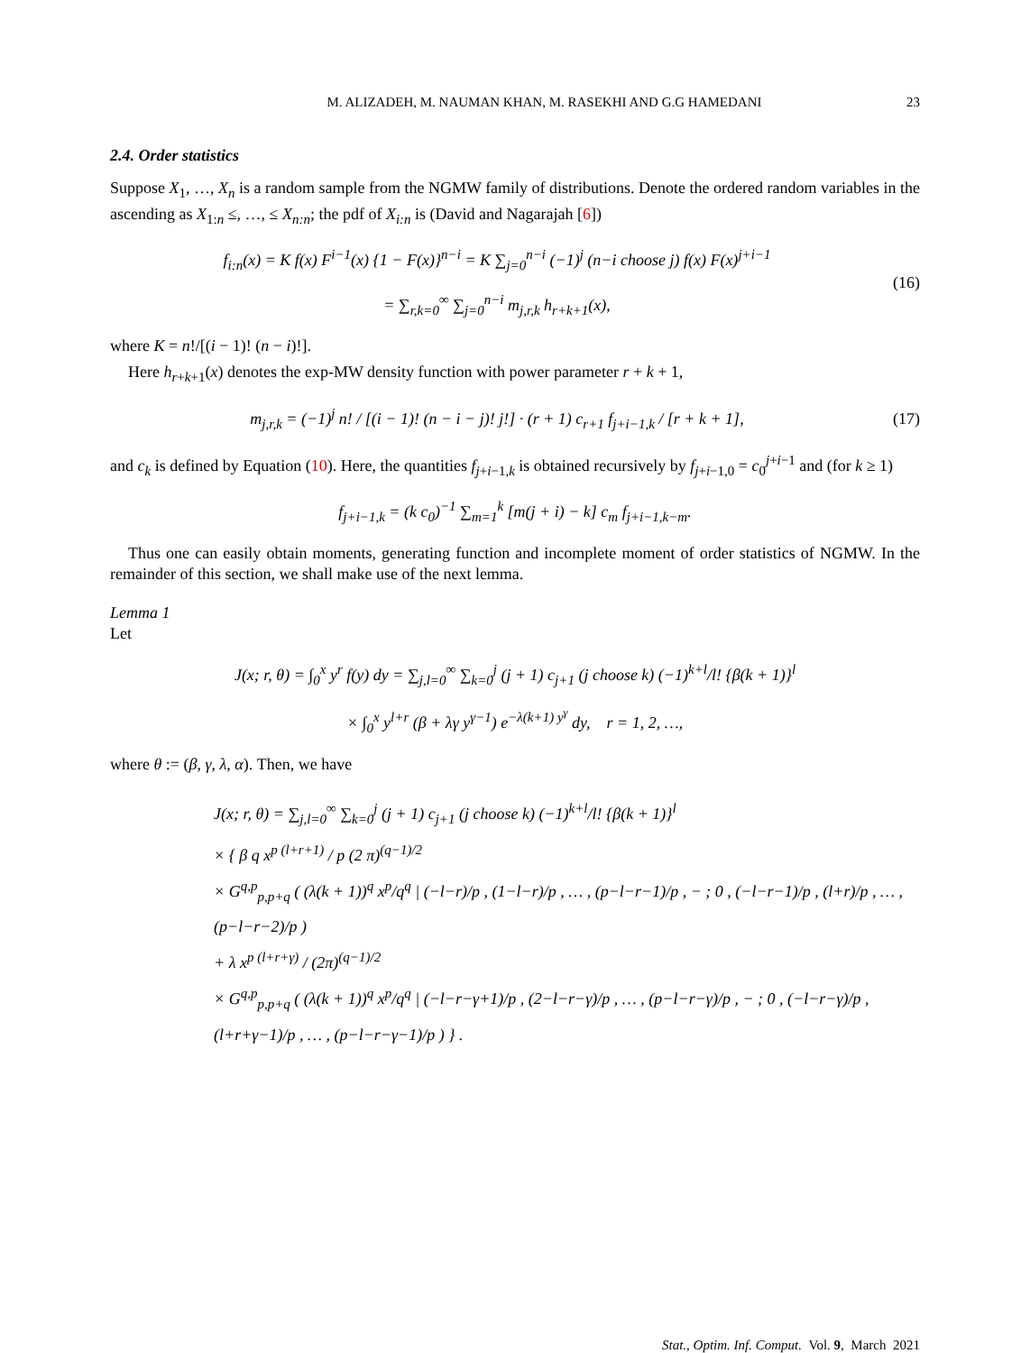M. ALIZADEH, M. NAUMAN KHAN, M. RASEKHI AND G.G HAMEDANI 23
2.4. Order statistics
Suppose X<sub>1</sub>, …, X<sub>n</sub> is a random sample from the NGMW family of distributions. Denote the ordered random variables in the ascending as X<sub>1:n</sub> ≤, …, ≤ X<sub>n:n</sub>; the pdf of X<sub>i:n</sub> is (David and Nagarajah [6])
f<sub>i:n</sub>(x) = K f(x) F<sup>i−1</sup>(x) {1 − F(x)}<sup>n−i</sup> = K ∑<sub>j=0</sub><sup>n−i</sup> (−1)<sup>j</sup> (n−i choose j) f(x) F(x)<sup>j+i−1</sup>
= ∑<sub>r,k=0</sub><sup>∞</sup> ∑<sub>j=0</sub><sup>n−i</sup> m<sub>j,r,k</sub> h<sub>r+k+1</sub>(x),
(16)
where K = n!/[(i − 1)! (n − i)!].
Here h<sub>r+k+1</sub>(x) denotes the exp-MW density function with power parameter r + k + 1,
m<sub>j,r,k</sub> = (−1)<sup>j</sup> n! / [(i − 1)! (n − i − j)! j!] · (r + 1) c<sub>r+1</sub> f<sub>j+i−1,k</sub> / [r + k + 1],
(17)
and c<sub>k</sub> is defined by Equation (10). Here, the quantities f<sub>j+i−1,k</sub> is obtained recursively by f<sub>j+i−1,0</sub> = c<sub>0</sub><sup>j+i−1</sup> and (for k ≥ 1)
f<sub>j+i−1,k</sub> = (k c<sub>0</sub>)<sup>−1</sup> ∑<sub>m=1</sub><sup>k</sup> [m(j + i) − k] c<sub>m</sub> f<sub>j+i−1,k−m</sub>.
Thus one can easily obtain moments, generating function and incomplete moment of order statistics of NGMW. In the remainder of this section, we shall make use of the next lemma.
Lemma 1
Let
J(x; r, θ) = ∫<sub>0</sub><sup>x</sup> y<sup>r</sup> f(y) dy = ∑<sub>j,l=0</sub><sup>∞</sup> ∑<sub>k=0</sub><sup>j</sup> (j + 1) c<sub>j+1</sub> (j choose k) (−1)<sup>k+l</sup>/l! {β(k + 1)}<sup>l</sup>
× ∫<sub>0</sub><sup>x</sup> y<sup>l+r</sup> (β + λγ y<sup>γ−1</sup>) e<sup>−λ(k+1) y<sup>γ</sup></sup> dy, r = 1, 2, …,
where θ := (β, γ, λ, α). Then, we have
J(x; r, θ) = ∑<sub>j,l=0</sub><sup>∞</sup> ∑<sub>k=0</sub><sup>j</sup> (j + 1) c<sub>j+1</sub> (j choose k) (−1)<sup>k+l</sup>/l! {β(k + 1)}<sup>l</sup>
× { β q x<sup>p (l+r+1)</sup> / p (2 π)<sup>(q−1)/2</sup>
× G<sup>q,p</sup><sub>p,p+q</sub> ( (λ(k + 1))<sup>q</sup> x<sup>p</sup>/q<sup>q</sup> | (−l−r)/p , (1−l−r)/p , … , (p−l−r−1)/p , − ; 0 , (−l−r−1)/p , (l+r)/p , … , (p−l−r−2)/p )
+ λ x<sup>p (l+r+γ)</sup> / (2π)<sup>(q−1)/2</sup>
× G<sup>q,p</sup><sub>p,p+q</sub> ( (λ(k + 1))<sup>q</sup> x<sup>p</sup>/q<sup>q</sup> | (−l−r−γ+1)/p , (2−l−r−γ)/p , … , (p−l−r−γ)/p , − ; 0 , (−l−r−γ)/p , (l+r+γ−1)/p , … , (p−l−r−γ−1)/p ) } .
Stat., Optim. Inf. Comput. Vol. 9, March 2021